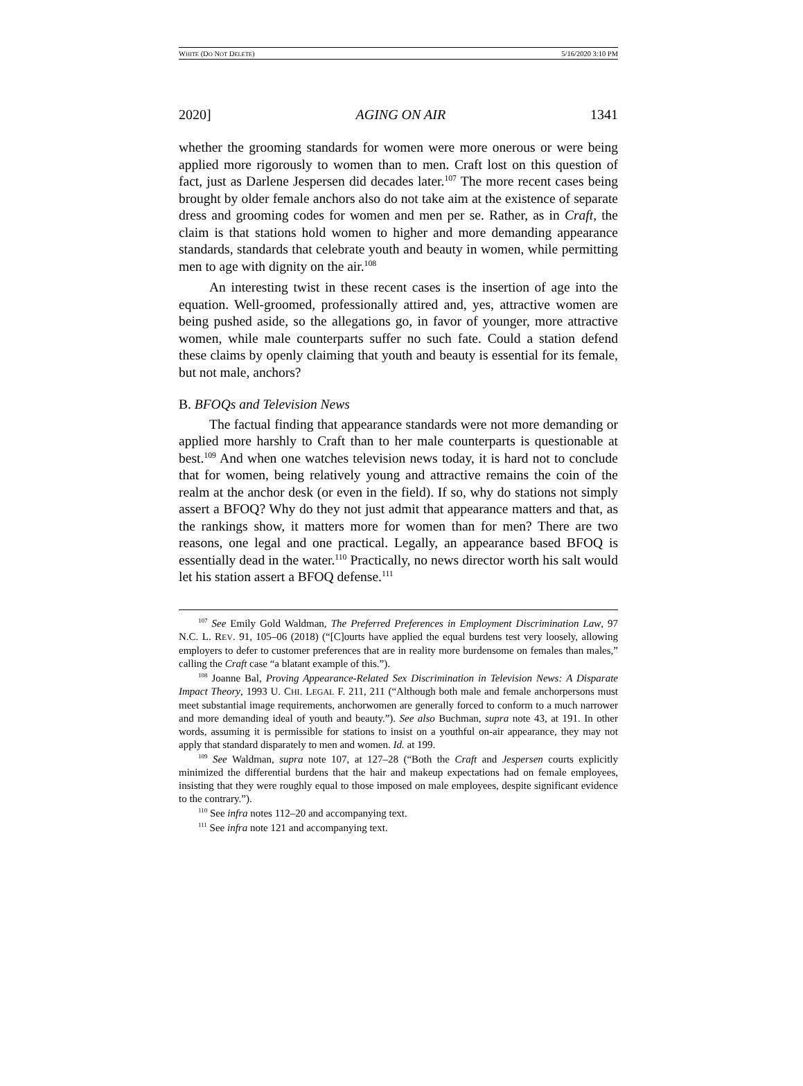WHITE (DO NOT DELETE) 5/16/2020 3:10 PM
2020] AGING ON AIR 1341
whether the grooming standards for women were more onerous or were being applied more rigorously to women than to men. Craft lost on this question of fact, just as Darlene Jespersen did decades later.<sup>107</sup> The more recent cases being brought by older female anchors also do not take aim at the existence of separate dress and grooming codes for women and men per se. Rather, as in Craft, the claim is that stations hold women to higher and more demanding appearance standards, standards that celebrate youth and beauty in women, while permitting men to age with dignity on the air.<sup>108</sup>
An interesting twist in these recent cases is the insertion of age into the equation. Well-groomed, professionally attired and, yes, attractive women are being pushed aside, so the allegations go, in favor of younger, more attractive women, while male counterparts suffer no such fate. Could a station defend these claims by openly claiming that youth and beauty is essential for its female, but not male, anchors?
B. BFOQs and Television News
The factual finding that appearance standards were not more demanding or applied more harshly to Craft than to her male counterparts is questionable at best.<sup>109</sup> And when one watches television news today, it is hard not to conclude that for women, being relatively young and attractive remains the coin of the realm at the anchor desk (or even in the field). If so, why do stations not simply assert a BFOQ? Why do they not just admit that appearance matters and that, as the rankings show, it matters more for women than for men? There are two reasons, one legal and one practical. Legally, an appearance based BFOQ is essentially dead in the water.<sup>110</sup> Practically, no news director worth his salt would let his station assert a BFOQ defense.<sup>111</sup>
<sup>107</sup> See Emily Gold Waldman, The Preferred Preferences in Employment Discrimination Law, 97 N.C. L. REV. 91, 105–06 (2018) (“[C]ourts have applied the equal burdens test very loosely, allowing employers to defer to customer preferences that are in reality more burdensome on females than males,” calling the Craft case “a blatant example of this.”).
<sup>108</sup> Joanne Bal, Proving Appearance-Related Sex Discrimination in Television News: A Disparate Impact Theory, 1993 U. CHI. LEGAL F. 211, 211 (“Although both male and female anchorpersons must meet substantial image requirements, anchorwomen are generally forced to conform to a much narrower and more demanding ideal of youth and beauty.”). See also Buchman, supra note 43, at 191. In other words, assuming it is permissible for stations to insist on a youthful on-air appearance, they may not apply that standard disparately to men and women. Id. at 199.
<sup>109</sup> See Waldman, supra note 107, at 127–28 (“Both the Craft and Jespersen courts explicitly minimized the differential burdens that the hair and makeup expectations had on female employees, insisting that they were roughly equal to those imposed on male employees, despite significant evidence to the contrary.”).
<sup>110</sup> See infra notes 112–20 and accompanying text.
<sup>111</sup> See infra note 121 and accompanying text.